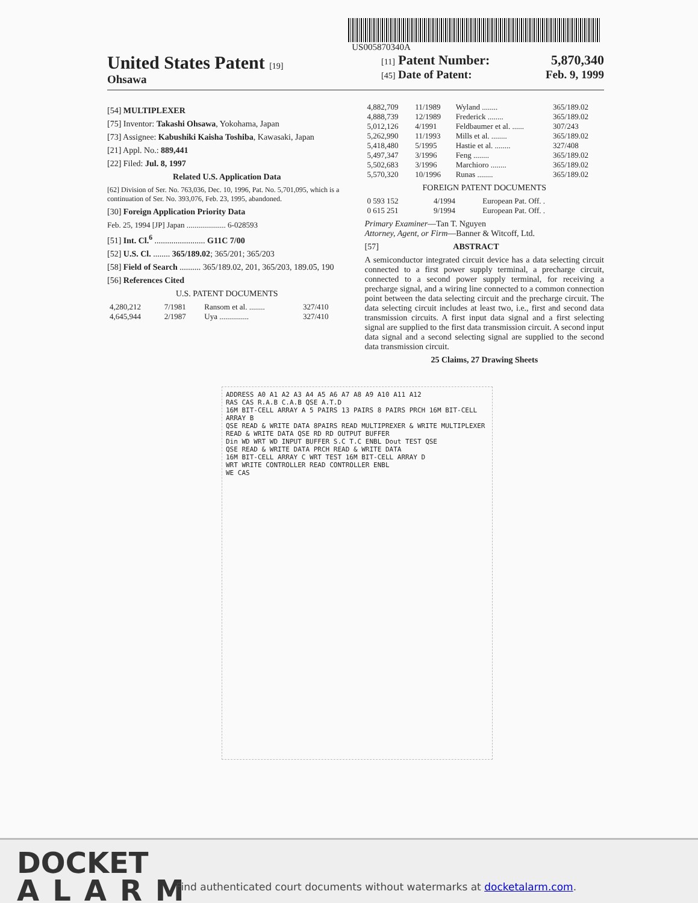US005870340A
United States Patent [19]
Ohsawa
[11] Patent Number: 5,870,340
[45] Date of Patent: Feb. 9, 1999
[54] MULTIPLEXER
[75] Inventor: Takashi Ohsawa, Yokohama, Japan
[73] Assignee: Kabushiki Kaisha Toshiba, Kawasaki, Japan
[21] Appl. No.: 889,441
[22] Filed: Jul. 8, 1997
Related U.S. Application Data
[62] Division of Ser. No. 763,036, Dec. 10, 1996, Pat. No. 5,701,095, which is a continuation of Ser. No. 393,076, Feb. 23, 1995, abandoned.
[30] Foreign Application Priority Data
Feb. 25, 1994 [JP] Japan .................... 6-028593
[51] Int. Cl.<sup>6</sup> ........................ G11C 7/00
[52] U.S. Cl. ........ 365/189.02; 365/201; 365/203
[58] Field of Search .......... 365/189.02, 201, 365/203, 189.05, 190
[56] References Cited
U.S. PATENT DOCUMENTS
| 4,280,212 | 7/1981 | Ransom et al. ........ | 327/410 |
| 4,645,944 | 2/1987 | Uya ............... | 327/410 |
| 4,882,709 | 11/1989 | Wyland ........ | 365/189.02 |
| 4,888,739 | 12/1989 | Frederick ........ | 365/189.02 |
| 5,012,126 | 4/1991 | Feldbaumer et al. ...... | 307/243 |
| 5,262,990 | 11/1993 | Mills et al. ........ | 365/189.02 |
| 5,418,480 | 5/1995 | Hastie et al. ........ | 327/408 |
| 5,497,347 | 3/1996 | Feng ........ | 365/189.02 |
| 5,502,683 | 3/1996 | Marchioro ........ | 365/189.02 |
| 5,570,320 | 10/1996 | Runas ........ | 365/189.02 |
FOREIGN PATENT DOCUMENTS
| 0 593 152 | 4/1994 | European Pat. Off. . |
| 0 615 251 | 9/1994 | European Pat. Off. . |
Primary Examiner—Tan T. Nguyen
Attorney, Agent, or Firm—Banner & Witcoff, Ltd.
[57] ABSTRACT
A semiconductor integrated circuit device has a data selecting circuit connected to a first power supply terminal, a precharge circuit, connected to a second power supply terminal, for receiving a precharge signal, and a wiring line connected to a common connection point between the data selecting circuit and the precharge circuit. The data selecting circuit includes at least two, i.e., first and second data transmission circuits. A first input data signal and a first selecting signal are supplied to the first data transmission circuit. A second input data signal and a second selecting signal are supplied to the second data transmission circuit.
25 Claims, 27 Drawing Sheets
ADDRESS A0 A1 A2 A3 A4 A5 A6 A7 A8 A9 A10 A11 A12
RAS CAS R.A.B C.A.B QSE A.T.D
16M BIT-CELL ARRAY A 5 PAIRS 13 PAIRS 8 PAIRS PRCH 16M BIT-CELL ARRAY B
QSE READ & WRITE DATA 8PAIRS READ MULTIPREXER & WRITE MULTIPLEXER READ & WRITE DATA QSE RD RD OUTPUT BUFFER
Din WD WRT WD INPUT BUFFER S.C T.C ENBL Dout TEST QSE
QSE READ & WRITE DATA PRCH READ & WRITE DATA
16M BIT-CELL ARRAY C WRT TEST 16M BIT-CELL ARRAY D
WRT WRITE CONTROLLER READ CONTROLLER ENBL
WE CAS
DOCKET
ALARM
Find authenticated court documents without watermarks at docketalarm.com.